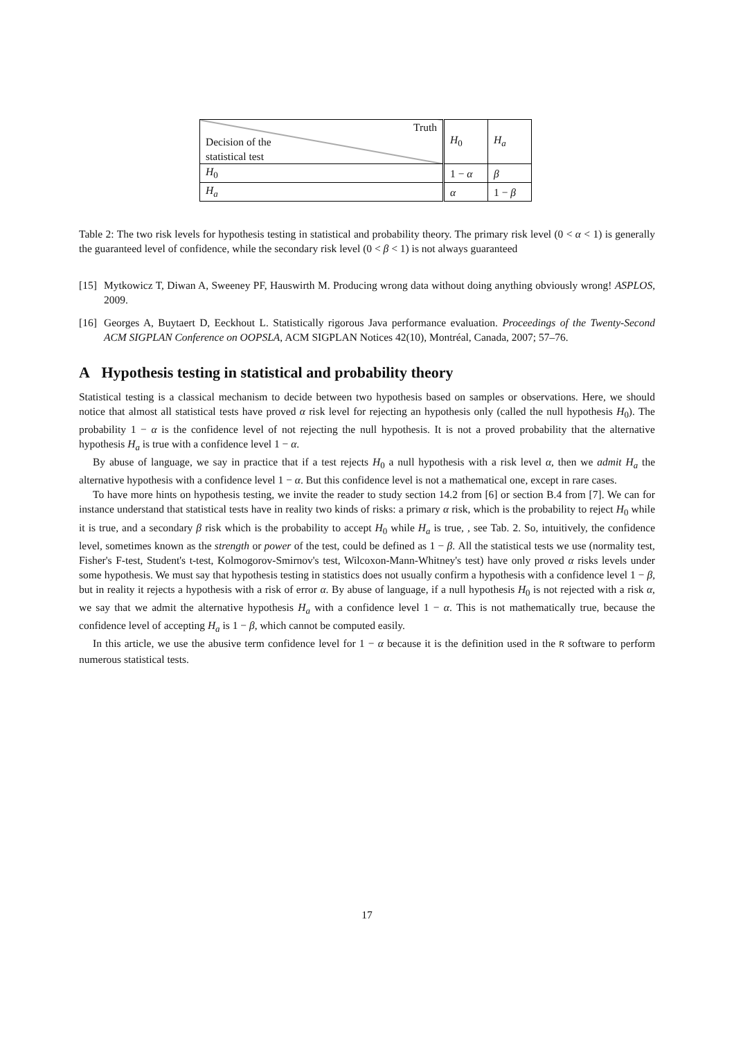| Truth Decision of the statistical test | H<sub>0</sub> | H<sub>a</sub> |
| --- | --- | --- |
| H<sub>0</sub> | 1 − α | β |
| H<sub>a</sub> | α | 1 − β |
Table 2: The two risk levels for hypothesis testing in statistical and probability theory. The primary risk level (0 < α < 1) is generally the guaranteed level of confidence, while the secondary risk level (0 < β < 1) is not always guaranteed
[15] Mytkowicz T, Diwan A, Sweeney PF, Hauswirth M. Producing wrong data without doing anything obviously wrong! ASPLOS, 2009.
[16] Georges A, Buytaert D, Eeckhout L. Statistically rigorous Java performance evaluation. Proceedings of the Twenty-Second ACM SIGPLAN Conference on OOPSLA, ACM SIGPLAN Notices 42(10), Montréal, Canada, 2007; 57–76.
A Hypothesis testing in statistical and probability theory
Statistical testing is a classical mechanism to decide between two hypothesis based on samples or observations. Here, we should notice that almost all statistical tests have proved α risk level for rejecting an hypothesis only (called the null hypothesis H<sub>0</sub>). The probability 1 − α is the confidence level of not rejecting the null hypothesis. It is not a proved probability that the alternative hypothesis H<sub>a</sub> is true with a confidence level 1 − α.
By abuse of language, we say in practice that if a test rejects H<sub>0</sub> a null hypothesis with a risk level α, then we admit H<sub>a</sub> the alternative hypothesis with a confidence level 1 − α. But this confidence level is not a mathematical one, except in rare cases.
To have more hints on hypothesis testing, we invite the reader to study section 14.2 from [6] or section B.4 from [7]. We can for instance understand that statistical tests have in reality two kinds of risks: a primary α risk, which is the probability to reject H<sub>0</sub> while it is true, and a secondary β risk which is the probability to accept H<sub>0</sub> while H<sub>a</sub> is true, , see Tab. 2. So, intuitively, the confidence level, sometimes known as the strength or power of the test, could be defined as 1 − β. All the statistical tests we use (normality test, Fisher's F-test, Student's t-test, Kolmogorov-Smirnov's test, Wilcoxon-Mann-Whitney's test) have only proved α risks levels under some hypothesis. We must say that hypothesis testing in statistics does not usually confirm a hypothesis with a confidence level 1 − β, but in reality it rejects a hypothesis with a risk of error α. By abuse of language, if a null hypothesis H<sub>0</sub> is not rejected with a risk α, we say that we admit the alternative hypothesis H<sub>a</sub> with a confidence level 1 − α. This is not mathematically true, because the confidence level of accepting H<sub>a</sub> is 1 − β, which cannot be computed easily.
In this article, we use the abusive term confidence level for 1 − α because it is the definition used in the R software to perform numerous statistical tests.
17